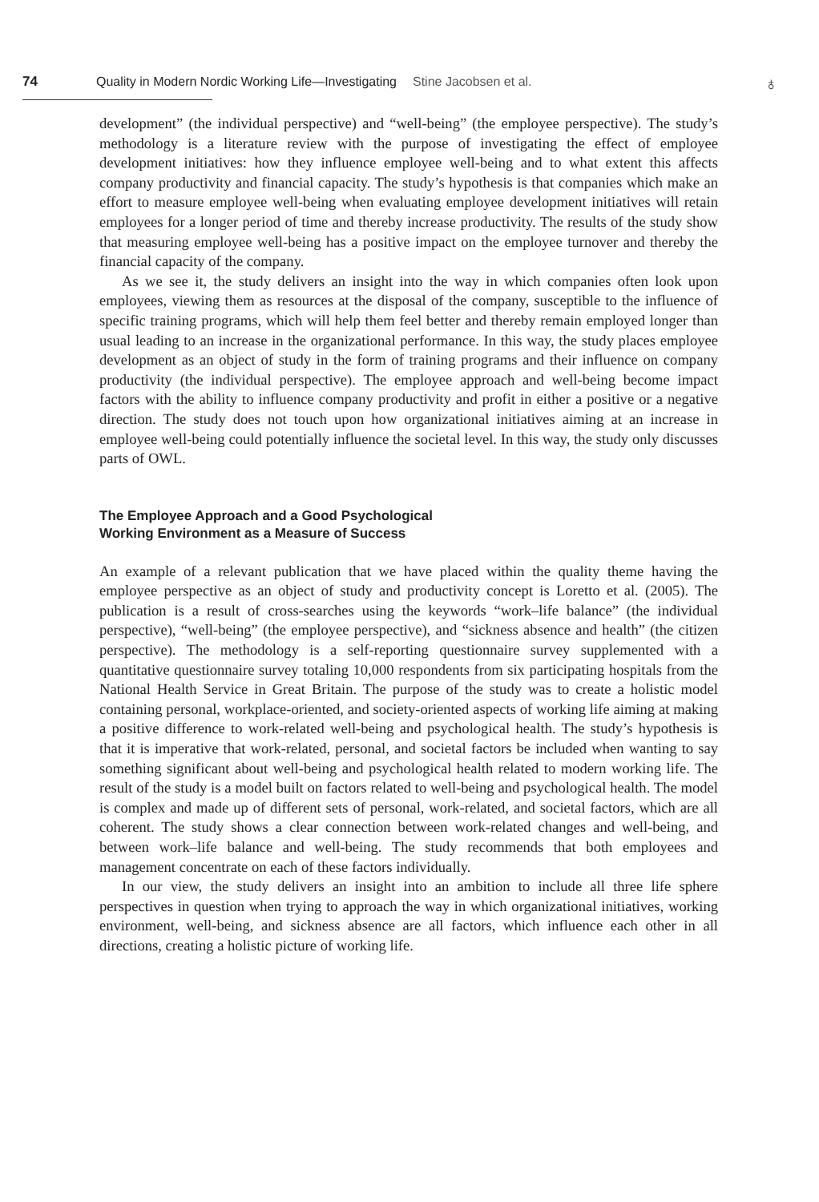74 Quality in Modern Nordic Working Life—Investigating Stine Jacobsen et al.
♁
development” (the individual perspective) and “well-being” (the employee perspective). The study’s methodology is a literature review with the purpose of investigating the effect of employee development initiatives: how they influence employee well-being and to what extent this affects company productivity and financial capacity. The study’s hypothesis is that companies which make an effort to measure employee well-being when evaluating employee development initiatives will retain employees for a longer period of time and thereby increase productivity. The results of the study show that measuring employee well-being has a positive impact on the employee turnover and thereby the financial capacity of the company.
As we see it, the study delivers an insight into the way in which companies often look upon employees, viewing them as resources at the disposal of the company, susceptible to the influence of specific training programs, which will help them feel better and thereby remain employed longer than usual leading to an increase in the organizational performance. In this way, the study places employee development as an object of study in the form of training programs and their influence on company productivity (the individual perspective). The employee approach and well-being become impact factors with the ability to influence company productivity and profit in either a positive or a negative direction. The study does not touch upon how organizational initiatives aiming at an increase in employee well-being could potentially influence the societal level. In this way, the study only discusses parts of OWL.
The Employee Approach and a Good Psychological
Working Environment as a Measure of Success
An example of a relevant publication that we have placed within the quality theme having the employee perspective as an object of study and productivity concept is Loretto et al. (2005). The publication is a result of cross-searches using the keywords “work–life balance” (the individual perspective), “well-being” (the employee perspective), and “sickness absence and health” (the citizen perspective). The methodology is a self-reporting questionnaire survey supplemented with a quantitative questionnaire survey totaling 10,000 respondents from six participating hospitals from the National Health Service in Great Britain. The purpose of the study was to create a holistic model containing personal, workplace-oriented, and society-oriented aspects of working life aiming at making a positive difference to work-related well-being and psychological health. The study’s hypothesis is that it is imperative that work-related, personal, and societal factors be included when wanting to say something significant about well-being and psychological health related to modern working life. The result of the study is a model built on factors related to well-being and psychological health. The model is complex and made up of different sets of personal, work-related, and societal factors, which are all coherent. The study shows a clear connection between work-related changes and well-being, and between work–life balance and well-being. The study recommends that both employees and management concentrate on each of these factors individually.
In our view, the study delivers an insight into an ambition to include all three life sphere perspectives in question when trying to approach the way in which organizational initiatives, working environment, well-being, and sickness absence are all factors, which influence each other in all directions, creating a holistic picture of working life.